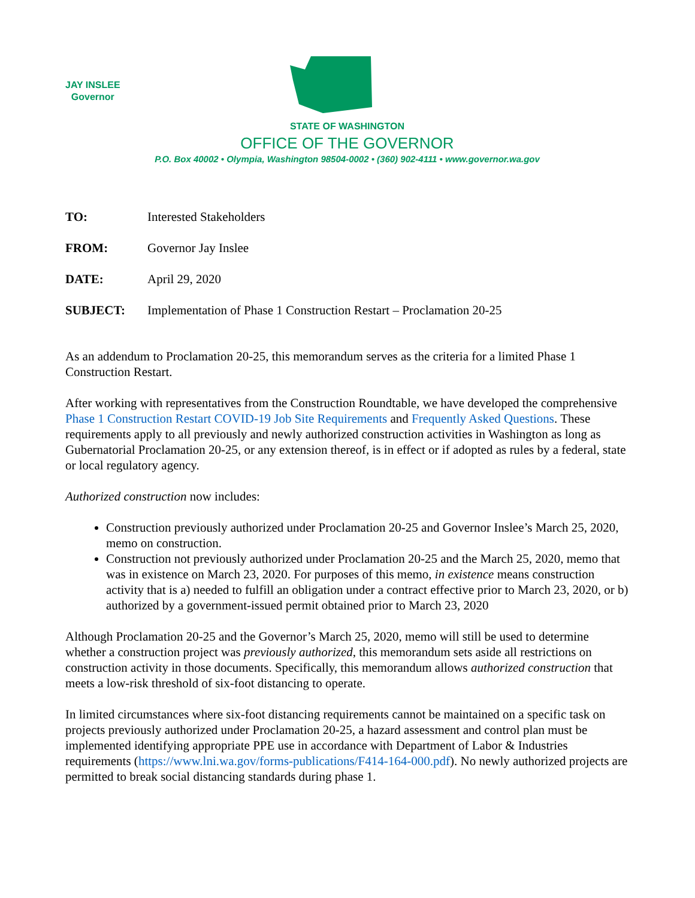JAY INSLEE
Governor
STATE OF WASHINGTON
OFFICE OF THE GOVERNOR
P.O. Box 40002 • Olympia, Washington 98504-0002 • (360) 902-4111 • www.governor.wa.gov
TO: Interested Stakeholders
FROM: Governor Jay Inslee
DATE: April 29, 2020
SUBJECT: Implementation of Phase 1 Construction Restart – Proclamation 20-25
As an addendum to Proclamation 20-25, this memorandum serves as the criteria for a limited Phase 1 Construction Restart.
After working with representatives from the Construction Roundtable, we have developed the comprehensive Phase 1 Construction Restart COVID-19 Job Site Requirements and Frequently Asked Questions. These requirements apply to all previously and newly authorized construction activities in Washington as long as Gubernatorial Proclamation 20-25, or any extension thereof, is in effect or if adopted as rules by a federal, state or local regulatory agency.
Authorized construction now includes:
Construction previously authorized under Proclamation 20-25 and Governor Inslee’s March 25, 2020, memo on construction.
Construction not previously authorized under Proclamation 20-25 and the March 25, 2020, memo that was in existence on March 23, 2020. For purposes of this memo, in existence means construction activity that is a) needed to fulfill an obligation under a contract effective prior to March 23, 2020, or b) authorized by a government-issued permit obtained prior to March 23, 2020
Although Proclamation 20-25 and the Governor’s March 25, 2020, memo will still be used to determine whether a construction project was previously authorized, this memorandum sets aside all restrictions on construction activity in those documents. Specifically, this memorandum allows authorized construction that meets a low-risk threshold of six-foot distancing to operate.
In limited circumstances where six-foot distancing requirements cannot be maintained on a specific task on projects previously authorized under Proclamation 20-25, a hazard assessment and control plan must be implemented identifying appropriate PPE use in accordance with Department of Labor & Industries requirements (https://www.lni.wa.gov/forms-publications/F414-164-000.pdf). No newly authorized projects are permitted to break social distancing standards during phase 1.